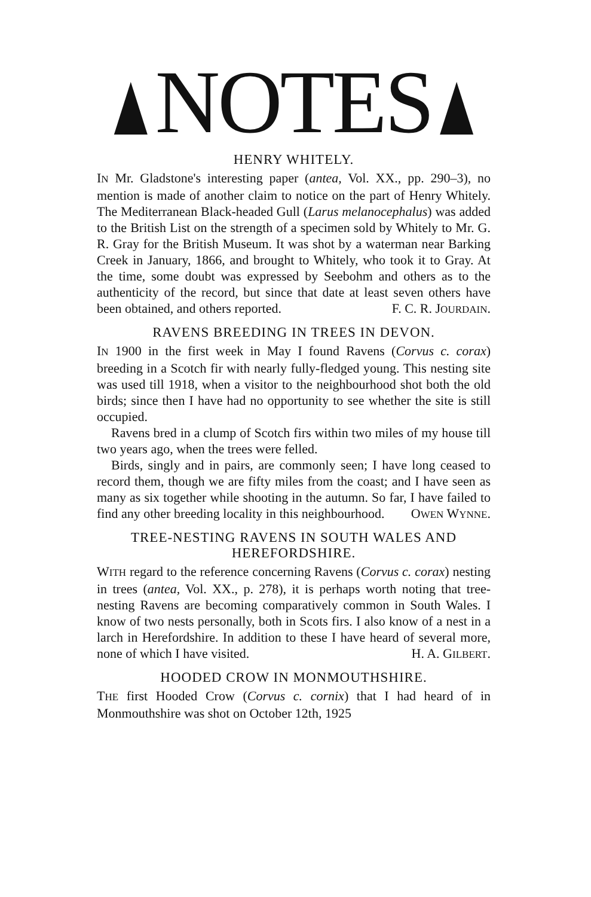NOTES
HENRY WHITELY.
IN Mr. Gladstone's interesting paper (antea, Vol. XX., pp. 290–3), no mention is made of another claim to notice on the part of Henry Whitely. The Mediterranean Black-headed Gull (Larus melanocephalus) was added to the British List on the strength of a specimen sold by Whitely to Mr. G. R. Gray for the British Museum. It was shot by a waterman near Barking Creek in January, 1866, and brought to Whitely, who took it to Gray. At the time, some doubt was expressed by Seebohm and others as to the authenticity of the record, but since that date at least seven others have been obtained, and others reported. F. C. R. JOURDAIN.
RAVENS BREEDING IN TREES IN DEVON.
IN 1900 in the first week in May I found Ravens (Corvus c. corax) breeding in a Scotch fir with nearly fully-fledged young. This nesting site was used till 1918, when a visitor to the neighbourhood shot both the old birds; since then I have had no opportunity to see whether the site is still occupied.
Ravens bred in a clump of Scotch firs within two miles of my house till two years ago, when the trees were felled.
Birds, singly and in pairs, are commonly seen; I have long ceased to record them, though we are fifty miles from the coast; and I have seen as many as six together while shooting in the autumn. So far, I have failed to find any other breeding locality in this neighbourhood. OWEN WYNNE.
TREE-NESTING RAVENS IN SOUTH WALES AND HEREFORDSHIRE.
WITH regard to the reference concerning Ravens (Corvus c. corax) nesting in trees (antea, Vol. XX., p. 278), it is perhaps worth noting that tree-nesting Ravens are becoming comparatively common in South Wales. I know of two nests personally, both in Scots firs. I also know of a nest in a larch in Herefordshire. In addition to these I have heard of several more, none of which I have visited. H. A. GILBERT.
HOODED CROW IN MONMOUTHSHIRE.
THE first Hooded Crow (Corvus c. cornix) that I had heard of in Monmouthshire was shot on October 12th, 1925